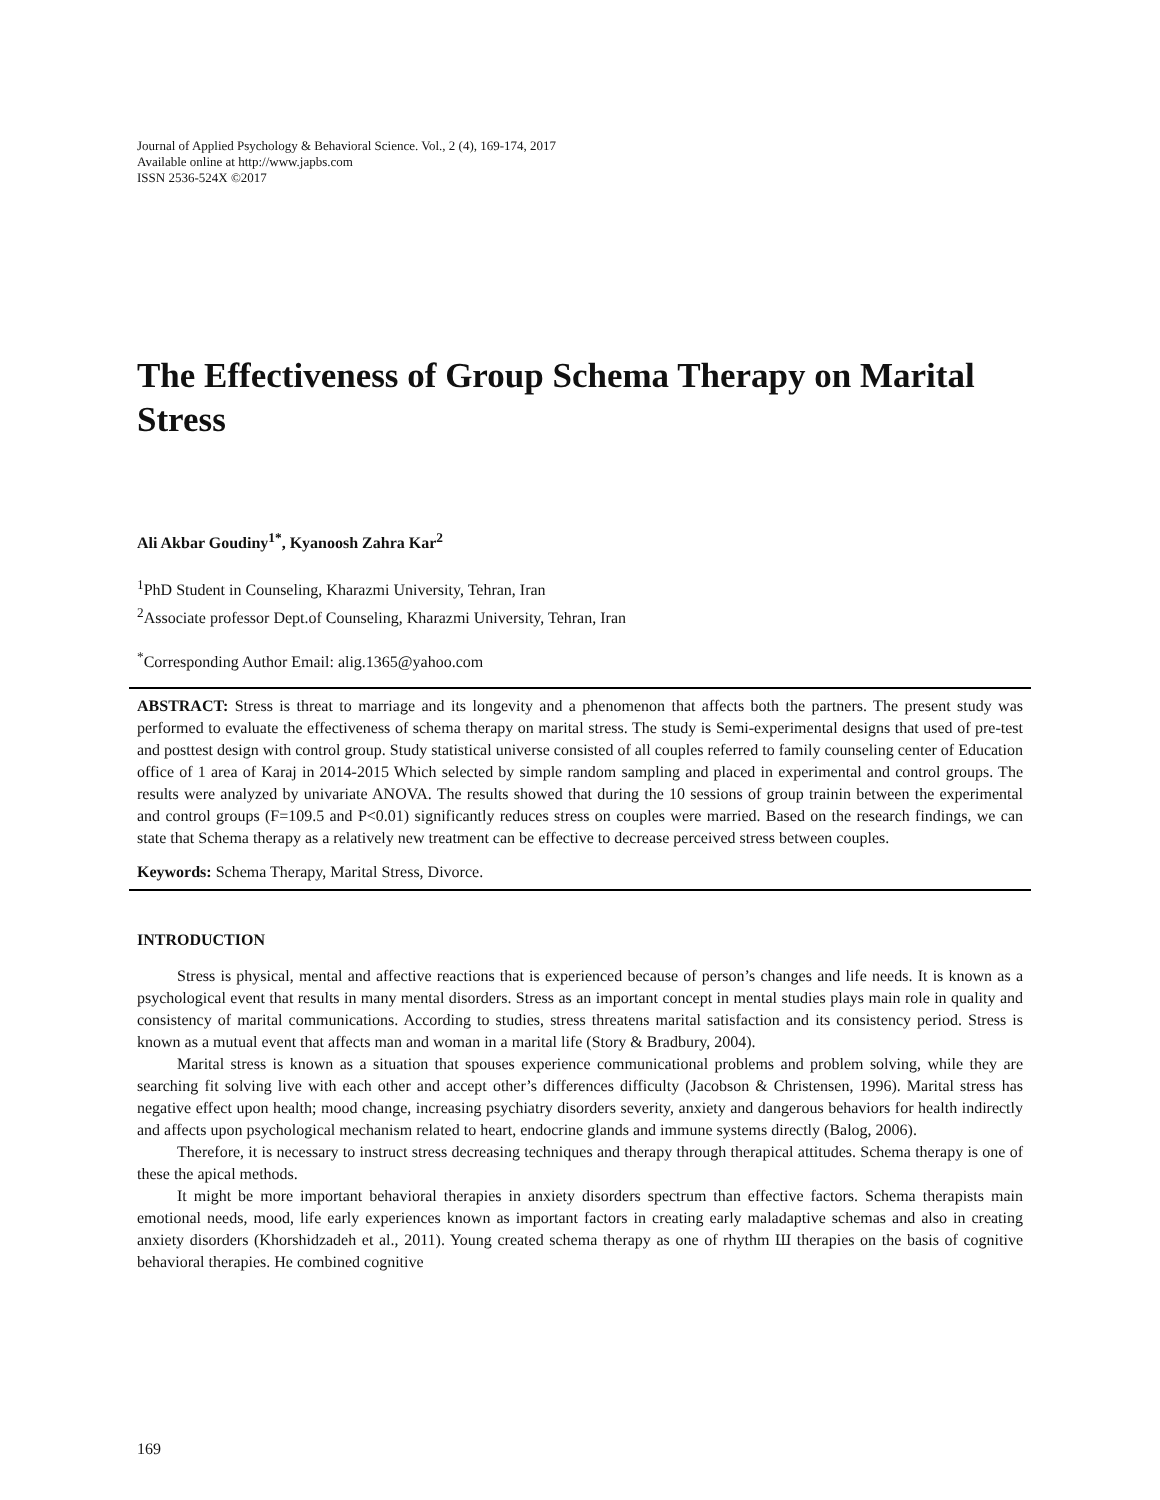Journal of Applied Psychology & Behavioral Science. Vol., 2 (4), 169-174, 2017
Available online at http://www.japbs.com
ISSN 2536-524X ©2017
The Effectiveness of Group Schema Therapy on Marital Stress
Ali Akbar Goudiny<sup>1*</sup>, Kyanoosh Zahra Kar<sup>2</sup>
<sup>1</sup> PhD Student in Counseling, Kharazmi University, Tehran, Iran
<sup>2</sup> Associate professor Dept.of Counseling, Kharazmi University, Tehran, Iran
<sup>*</sup> Corresponding Author Email: alig.1365@yahoo.com
ABSTRACT: Stress is threat to marriage and its longevity and a phenomenon that affects both the partners. The present study was performed to evaluate the effectiveness of schema therapy on marital stress. The study is Semi-experimental designs that used of pre-test and posttest design with control group. Study statistical universe consisted of all couples referred to family counseling center of Education office of 1 area of Karaj in 2014-2015 Which selected by simple random sampling and placed in experimental and control groups. The results were analyzed by univariate ANOVA. The results showed that during the 10 sessions of group trainin between the experimental and control groups (F=109.5 and P<0.01) significantly reduces stress on couples were married. Based on the research findings, we can state that Schema therapy as a relatively new treatment can be effective to decrease perceived stress between couples.
Keywords: Schema Therapy, Marital Stress, Divorce.
INTRODUCTION
Stress is physical, mental and affective reactions that is experienced because of person’s changes and life needs. It is known as a psychological event that results in many mental disorders. Stress as an important concept in mental studies plays main role in quality and consistency of marital communications. According to studies, stress threatens marital satisfaction and its consistency period. Stress is known as a mutual event that affects man and woman in a marital life (Story & Bradbury, 2004).
Marital stress is known as a situation that spouses experience communicational problems and problem solving, while they are searching fit solving live with each other and accept other’s differences difficulty (Jacobson & Christensen, 1996). Marital stress has negative effect upon health; mood change, increasing psychiatry disorders severity, anxiety and dangerous behaviors for health indirectly and affects upon psychological mechanism related to heart, endocrine glands and immune systems directly (Balog, 2006).
Therefore, it is necessary to instruct stress decreasing techniques and therapy through therapical attitudes. Schema therapy is one of these the apical methods.
It might be more important behavioral therapies in anxiety disorders spectrum than effective factors. Schema therapists main emotional needs, mood, life early experiences known as important factors in creating early maladaptive schemas and also in creating anxiety disorders (Khorshidzadeh et al., 2011). Young created schema therapy as one of rhythm Ш therapies on the basis of cognitive behavioral therapies. He combined cognitive
169